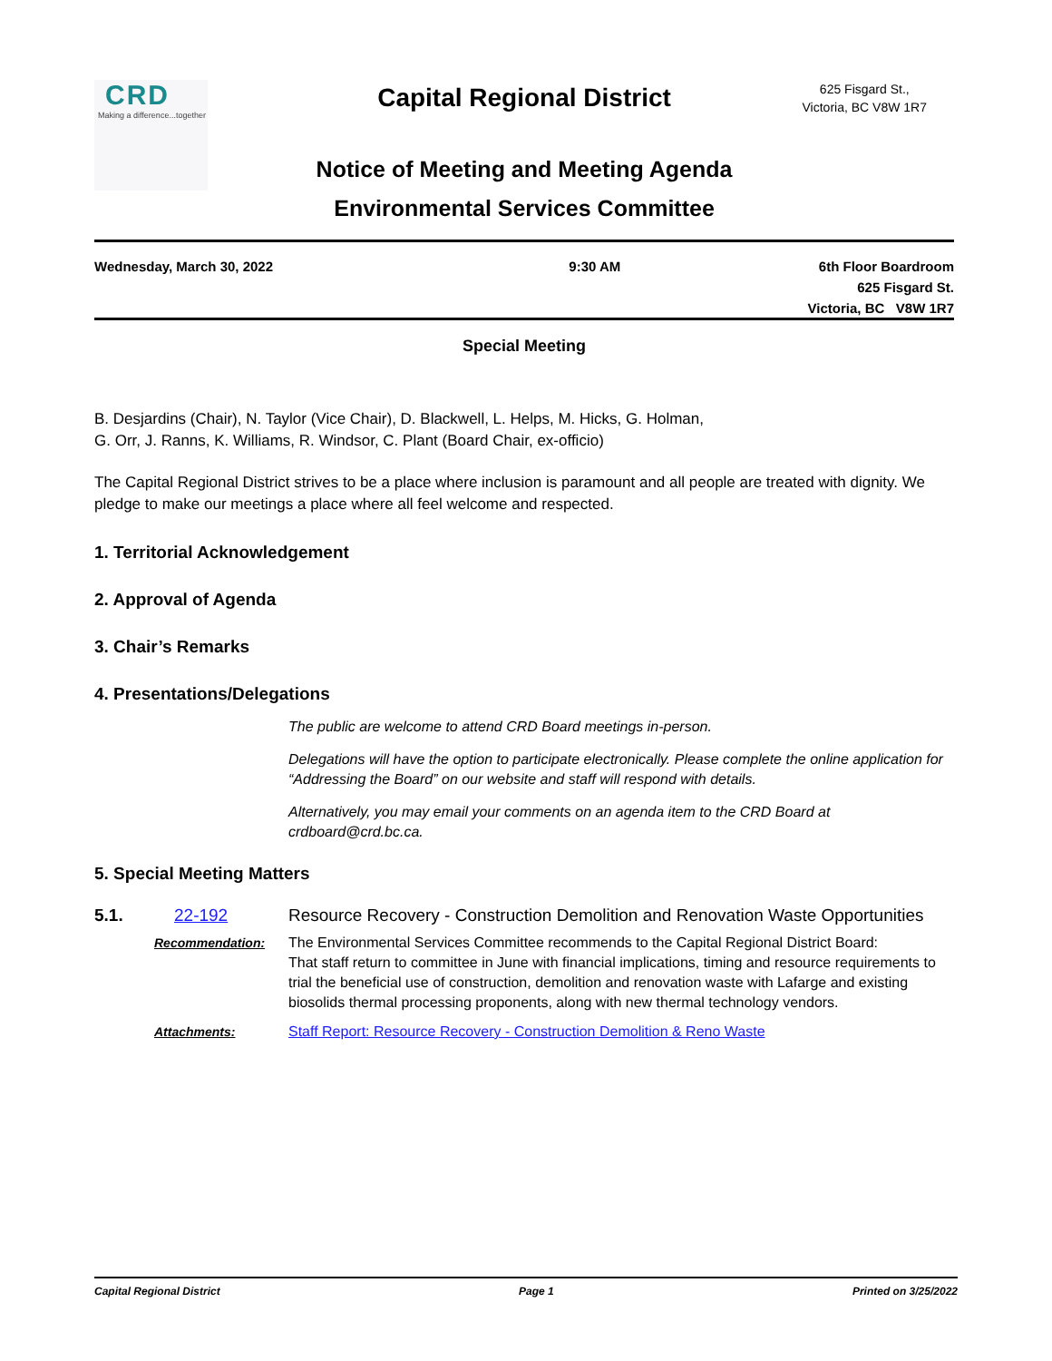CRD
Making a difference...together
Capital Regional District
625 Fisgard St.,
Victoria, BC V8W 1R7
Notice of Meeting and Meeting Agenda
Environmental Services Committee
Wednesday, March 30, 2022 9:30 AM 6th Floor Boardroom
625 Fisgard St.
Victoria, BC V8W 1R7
Special Meeting
B. Desjardins (Chair), N. Taylor (Vice Chair), D. Blackwell, L. Helps, M. Hicks, G. Holman,
G. Orr, J. Ranns, K. Williams, R. Windsor, C. Plant (Board Chair, ex-officio)
The Capital Regional District strives to be a place where inclusion is paramount and all people are treated with dignity. We pledge to make our meetings a place where all feel welcome and respected.
1. Territorial Acknowledgement
2. Approval of Agenda
3. Chair’s Remarks
4. Presentations/Delegations
The public are welcome to attend CRD Board meetings in-person.
Delegations will have the option to participate electronically. Please complete the online application for “Addressing the Board” on our website and staff will respond with details.
Alternatively, you may email your comments on an agenda item to the CRD Board at crdboard@crd.bc.ca.
5. Special Meeting Matters
5.1. 22-192 Resource Recovery - Construction Demolition and Renovation Waste Opportunities
Recommendation: The Environmental Services Committee recommends to the Capital Regional District Board:
That staff return to committee in June with financial implications, timing and resource requirements to trial the beneficial use of construction, demolition and renovation waste with Lafarge and existing biosolids thermal processing proponents, along with new thermal technology vendors.
Attachments: Staff Report: Resource Recovery - Construction Demolition & Reno Waste
Capital Regional District Page 1 Printed on 3/25/2022